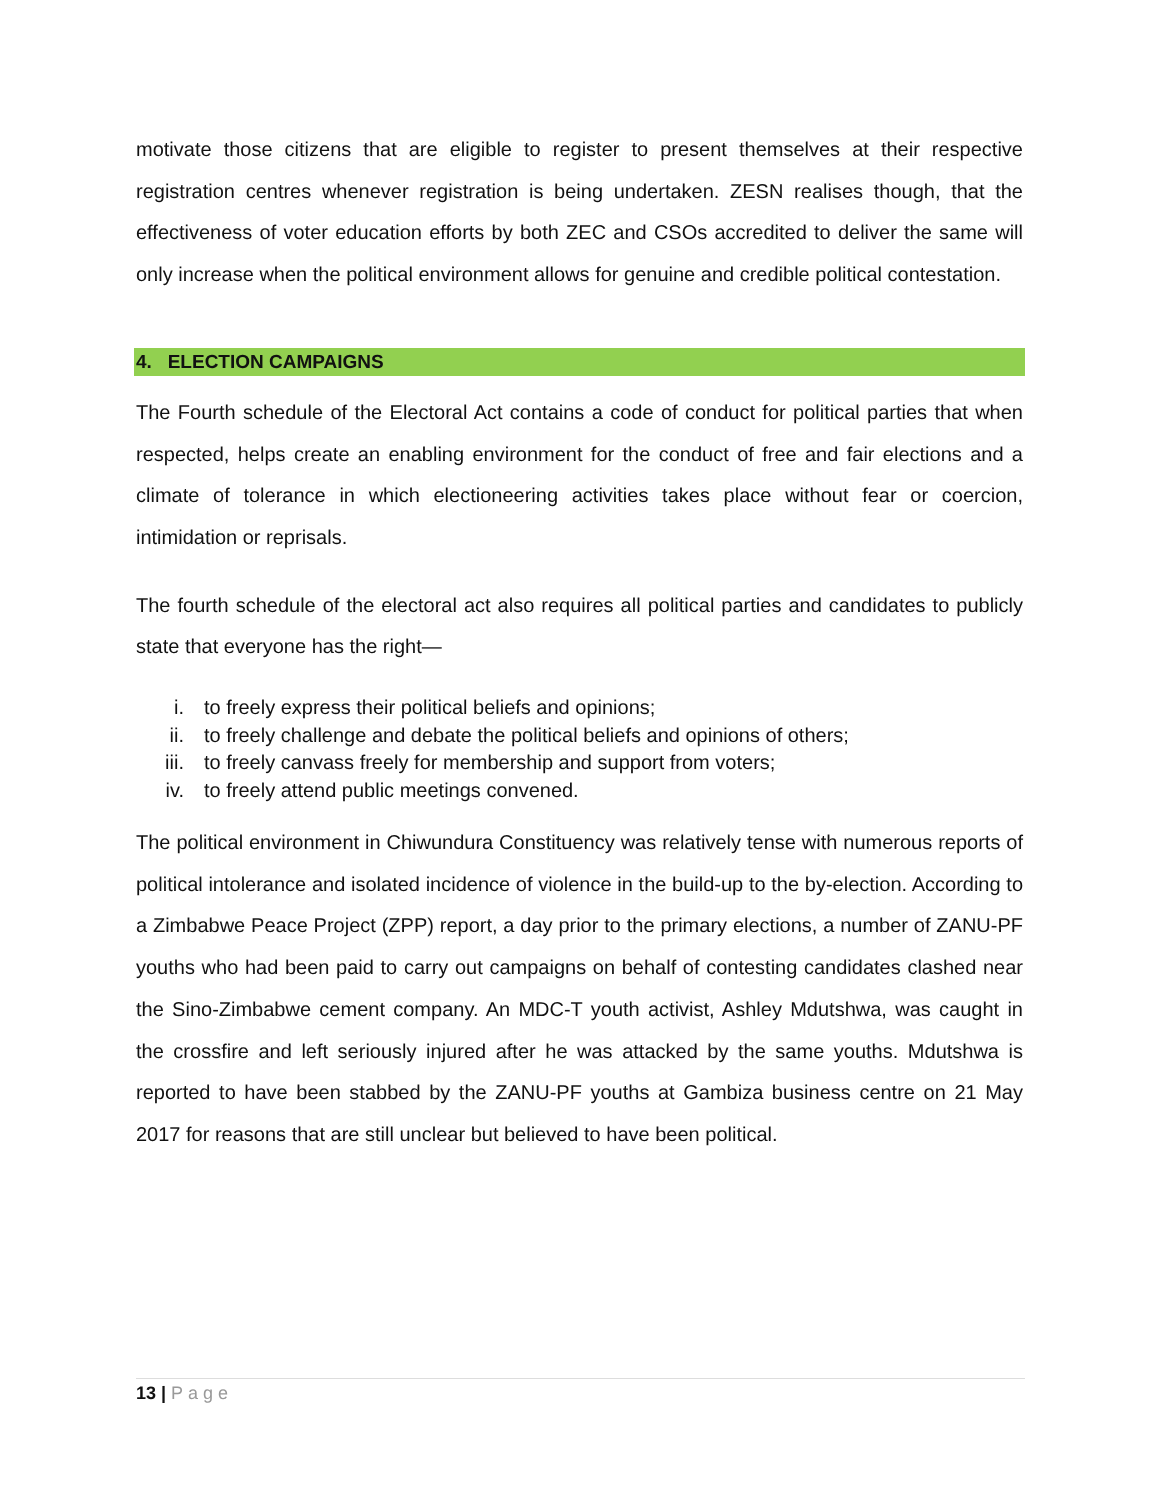motivate those citizens that are eligible to register to present themselves at their respective registration centres whenever registration is being undertaken. ZESN realises though, that the effectiveness of voter education efforts by both ZEC and CSOs accredited to deliver the same will only increase when the political environment allows for genuine and credible political contestation.
4. ELECTION CAMPAIGNS
The Fourth schedule of the Electoral Act contains a code of conduct for political parties that when respected, helps create an enabling environment for the conduct of free and fair elections and a climate of tolerance in which electioneering activities takes place without fear or coercion, intimidation or reprisals.
The fourth schedule of the electoral act also requires all political parties and candidates to publicly state that everyone has the right—
i. to freely express their political beliefs and opinions;
ii. to freely challenge and debate the political beliefs and opinions of others;
iii. to freely canvass freely for membership and support from voters;
iv. to freely attend public meetings convened.
The political environment in Chiwundura Constituency was relatively tense with numerous reports of political intolerance and isolated incidence of violence in the build-up to the by-election. According to a Zimbabwe Peace Project (ZPP) report, a day prior to the primary elections, a number of ZANU-PF youths who had been paid to carry out campaigns on behalf of contesting candidates clashed near the Sino-Zimbabwe cement company. An MDC-T youth activist, Ashley Mdutshwa, was caught in the crossfire and left seriously injured after he was attacked by the same youths. Mdutshwa is reported to have been stabbed by the ZANU-PF youths at Gambiza business centre on 21 May 2017 for reasons that are still unclear but believed to have been political.
13 | Page